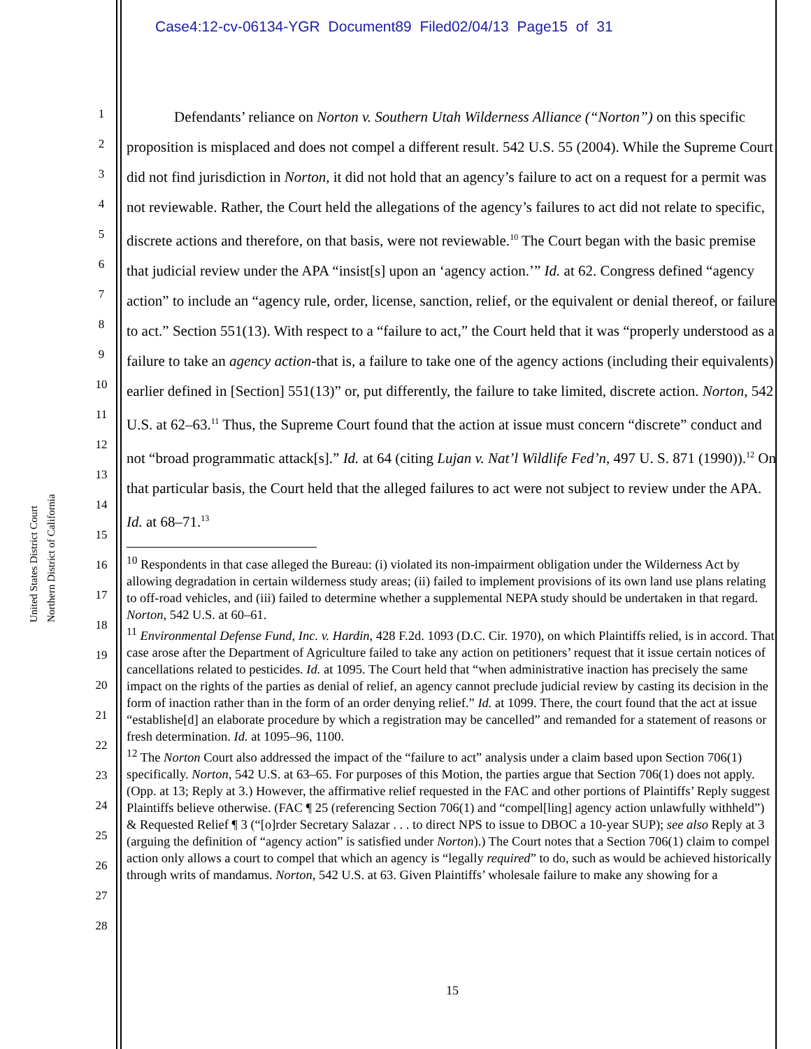Case4:12-cv-06134-YGR Document89 Filed02/04/13 Page15 of 31
United States District Court
Northern District of California
1
2
3
4
5
6
7
8
9
10
11
12
13
14
15
16
17
18
19
20
21
22
23
24
25
26
27
28
Defendants’ reliance on Norton v. Southern Utah Wilderness Alliance (“Norton”) on this specific proposition is misplaced and does not compel a different result. 542 U.S. 55 (2004). While the Supreme Court did not find jurisdiction in Norton, it did not hold that an agency’s failure to act on a request for a permit was not reviewable. Rather, the Court held the allegations of the agency’s failures to act did not relate to specific, discrete actions and therefore, on that basis, were not reviewable.<sup>10</sup> The Court began with the basic premise that judicial review under the APA “insist[s] upon an ‘agency action.’” Id. at 62. Congress defined “agency action” to include an “agency rule, order, license, sanction, relief, or the equivalent or denial thereof, or failure to act.” Section 551(13). With respect to a “failure to act,” the Court held that it was “properly understood as a failure to take an agency action-that is, a failure to take one of the agency actions (including their equivalents) earlier defined in [Section] 551(13)” or, put differently, the failure to take limited, discrete action. Norton, 542 U.S. at 62–63.<sup>11</sup> Thus, the Supreme Court found that the action at issue must concern “discrete” conduct and not “broad programmatic attack[s].” Id. at 64 (citing Lujan v. Nat’l Wildlife Fed’n, 497 U. S. 871 (1990)).<sup>12</sup> On that particular basis, the Court held that the alleged failures to act were not subject to review under the APA. Id. at 68–71.<sup>13</sup>
<sup>10</sup> Respondents in that case alleged the Bureau: (i) violated its non-impairment obligation under the Wilderness Act by allowing degradation in certain wilderness study areas; (ii) failed to implement provisions of its own land use plans relating to off-road vehicles, and (iii) failed to determine whether a supplemental NEPA study should be undertaken in that regard. Norton, 542 U.S. at 60–61.
<sup>11</sup> Environmental Defense Fund, Inc. v. Hardin, 428 F.2d. 1093 (D.C. Cir. 1970), on which Plaintiffs relied, is in accord. That case arose after the Department of Agriculture failed to take any action on petitioners’ request that it issue certain notices of cancellations related to pesticides. Id. at 1095. The Court held that “when administrative inaction has precisely the same impact on the rights of the parties as denial of relief, an agency cannot preclude judicial review by casting its decision in the form of inaction rather than in the form of an order denying relief.” Id. at 1099. There, the court found that the act at issue “establishe[d] an elaborate procedure by which a registration may be cancelled” and remanded for a statement of reasons or fresh determination. Id. at 1095–96, 1100.
<sup>12</sup> The Norton Court also addressed the impact of the “failure to act” analysis under a claim based upon Section 706(1) specifically. Norton, 542 U.S. at 63–65. For purposes of this Motion, the parties argue that Section 706(1) does not apply. (Opp. at 13; Reply at 3.) However, the affirmative relief requested in the FAC and other portions of Plaintiffs’ Reply suggest Plaintiffs believe otherwise. (FAC ¶ 25 (referencing Section 706(1) and “compel[ling] agency action unlawfully withheld”) & Requested Relief ¶ 3 (“[o]rder Secretary Salazar . . . to direct NPS to issue to DBOC a 10-year SUP); see also Reply at 3 (arguing the definition of “agency action” is satisfied under Norton).) The Court notes that a Section 706(1) claim to compel action only allows a court to compel that which an agency is “legally required” to do, such as would be achieved historically through writs of mandamus. Norton, 542 U.S. at 63. Given Plaintiffs’ wholesale failure to make any showing for a
15